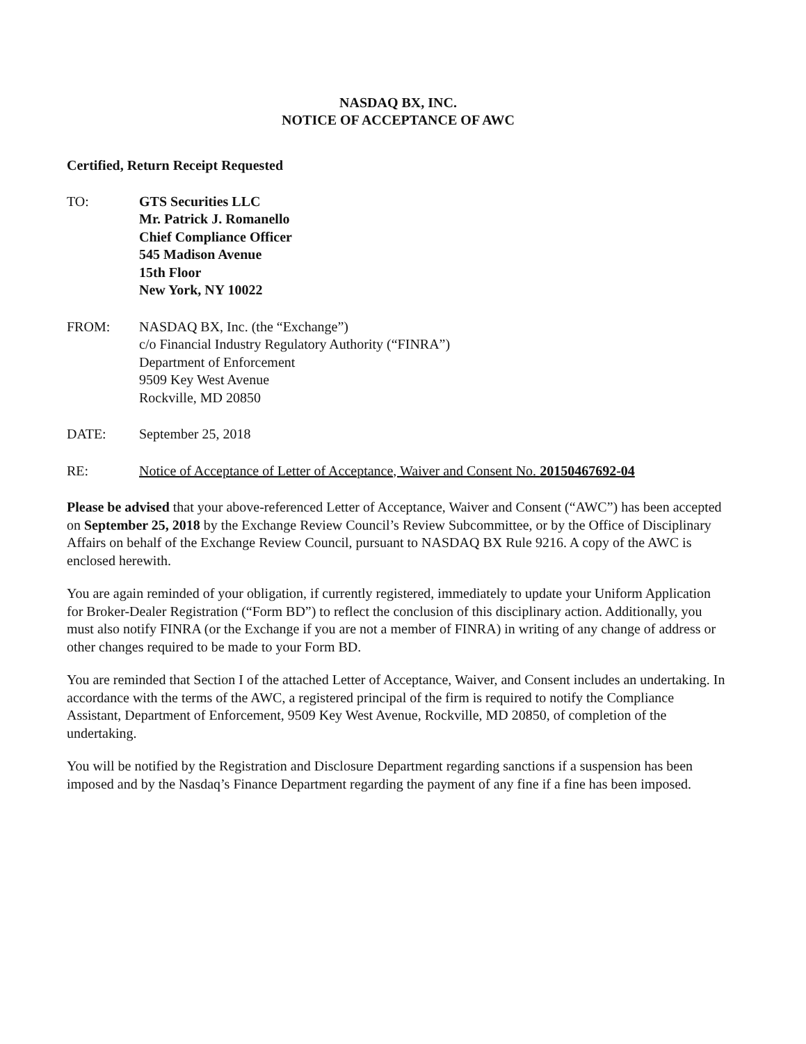NASDAQ BX, INC.
NOTICE OF ACCEPTANCE OF AWC
Certified, Return Receipt Requested
TO: GTS Securities LLC
Mr. Patrick J. Romanello
Chief Compliance Officer
545 Madison Avenue
15th Floor
New York, NY 10022
FROM: NASDAQ BX, Inc. (the “Exchange”)
c/o Financial Industry Regulatory Authority (“FINRA”)
Department of Enforcement
9509 Key West Avenue
Rockville, MD 20850
DATE: September 25, 2018
RE: Notice of Acceptance of Letter of Acceptance, Waiver and Consent No. 20150467692-04
Please be advised that your above-referenced Letter of Acceptance, Waiver and Consent (“AWC”) has been accepted on September 25, 2018 by the Exchange Review Council’s Review Subcommittee, or by the Office of Disciplinary Affairs on behalf of the Exchange Review Council, pursuant to NASDAQ BX Rule 9216. A copy of the AWC is enclosed herewith.
You are again reminded of your obligation, if currently registered, immediately to update your Uniform Application for Broker-Dealer Registration (“Form BD”) to reflect the conclusion of this disciplinary action. Additionally, you must also notify FINRA (or the Exchange if you are not a member of FINRA) in writing of any change of address or other changes required to be made to your Form BD.
You are reminded that Section I of the attached Letter of Acceptance, Waiver, and Consent includes an undertaking. In accordance with the terms of the AWC, a registered principal of the firm is required to notify the Compliance Assistant, Department of Enforcement, 9509 Key West Avenue, Rockville, MD 20850, of completion of the undertaking.
You will be notified by the Registration and Disclosure Department regarding sanctions if a suspension has been imposed and by the Nasdaq’s Finance Department regarding the payment of any fine if a fine has been imposed.